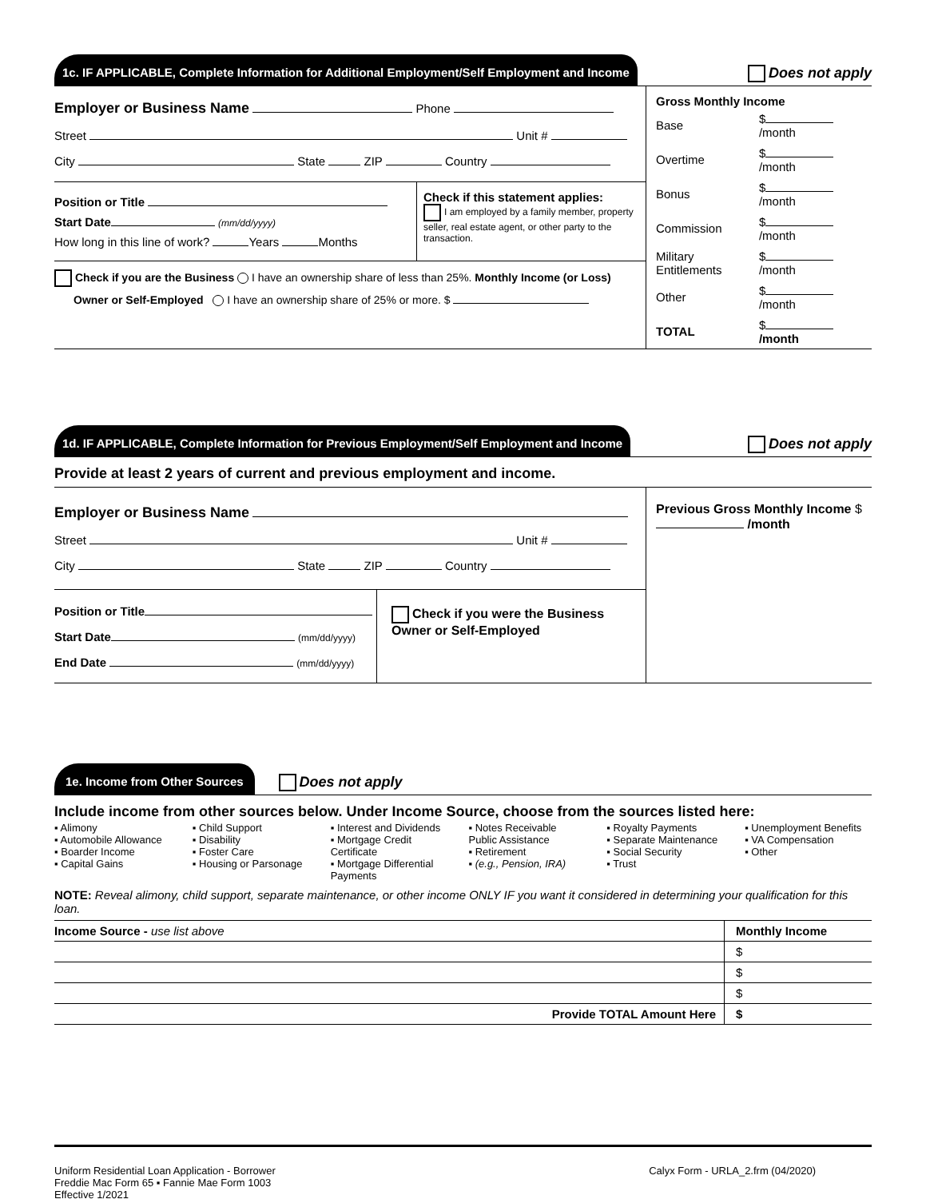1c. IF APPLICABLE, Complete Information for Additional Employment/Self Employment and Income
Does not apply
Employer or Business Name Phone
Street Unit #
City State ZIP Country
Position or Title
Start Date (mm/dd/yyyy)
How long in this line of work? Years Months
Check if this statement applies:
I am employed by a family member, property seller, real estate agent, or other party to the transaction.
Check if you are the Business I have an ownership share of less than 25%. Monthly Income (or Loss)
Owner or Self-Employed I have an ownership share of 25% or more. $
Gross Monthly Income
| Base | $ /month |
| Overtime | $ /month |
| Bonus | $ /month |
| Commission | $ /month |
| Military Entitlements | $ /month |
| Other | $ /month |
| TOTAL | $ /month |
1d. IF APPLICABLE, Complete Information for Previous Employment/Self Employment and Income
Does not apply
Provide at least 2 years of current and previous employment and income.
Employer or Business Name
Street Unit #
City State ZIP Country
Position or Title
Start Date (mm/dd/yyyy)
End Date (mm/dd/yyyy)
Check if you were the Business Owner or Self-Employed
Previous Gross Monthly Income $ /month
1e. Income from Other Sources
Does not apply
Include income from other sources below. Under Income Source, choose from the sources listed here:
▪ Alimony
▪ Automobile Allowance
▪ Boarder Income
▪ Capital Gains
▪ Child Support
▪ Disability
▪ Foster Care
▪ Housing or Parsonage
▪ Interest and Dividends
▪ Mortgage Credit Certificate
▪ Mortgage Differential Payments
▪ Notes Receivable
Public Assistance
▪ Retirement
▪ (e.g., Pension, IRA)
▪ Royalty Payments
▪ Separate Maintenance
▪ Social Security
▪ Trust
▪ Unemployment Benefits
▪ VA Compensation
▪ Other
NOTE: Reveal alimony, child support, separate maintenance, or other income ONLY IF you want it considered in determining your qualification for this loan.
| Income Source - use list above | Monthly Income |
| | $ |
| | $ |
| | $ |
| Provide TOTAL Amount Here | $ |
Uniform Residential Loan Application - Borrower
Freddie Mac Form 65 ▪ Fannie Mae Form 1003
Effective 1/2021
Calyx Form - URLA_2.frm (04/2020)